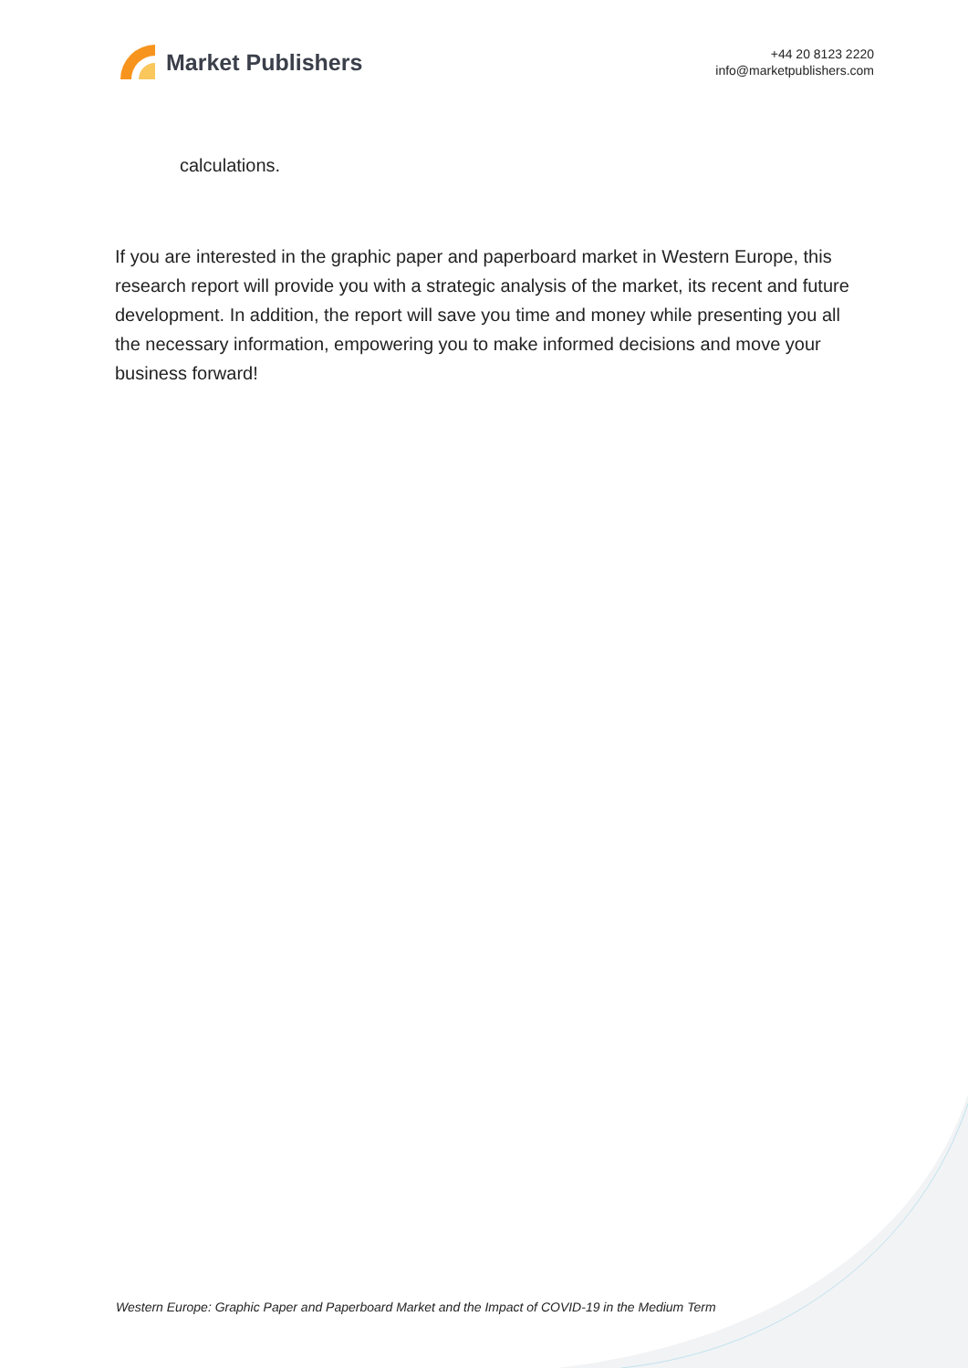Market Publishers
+44 20 8123 2220
info@marketpublishers.com
calculations.
If you are interested in the graphic paper and paperboard market in Western Europe, this research report will provide you with a strategic analysis of the market, its recent and future development. In addition, the report will save you time and money while presenting you all the necessary information, empowering you to make informed decisions and move your business forward!
Western Europe: Graphic Paper and Paperboard Market and the Impact of COVID-19 in the Medium Term